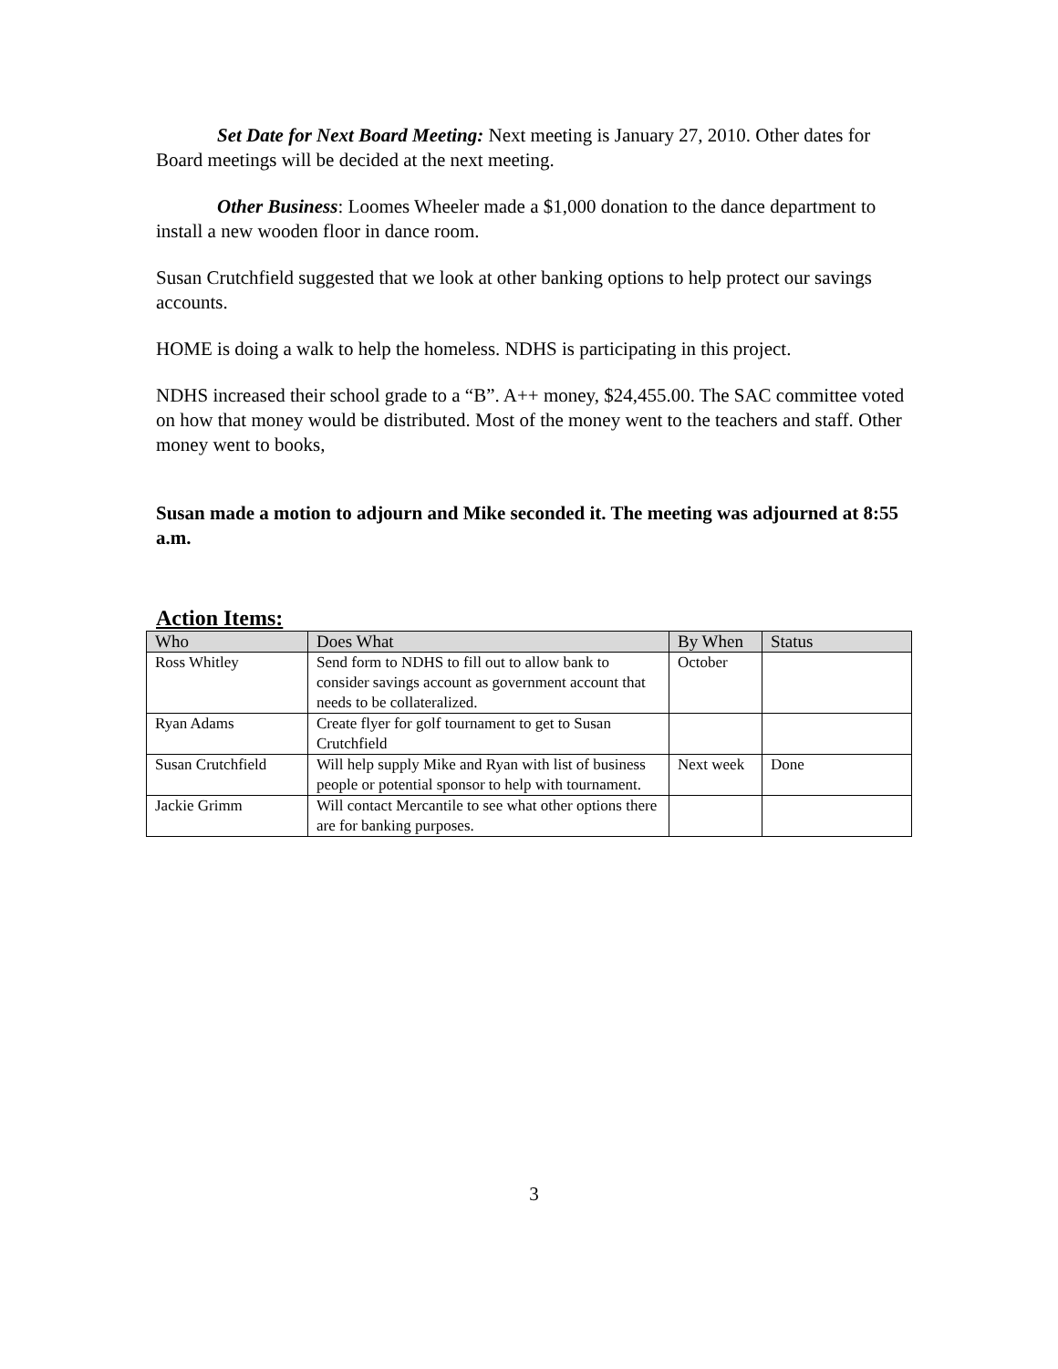Set Date for Next Board Meeting: Next meeting is January 27, 2010. Other dates for Board meetings will be decided at the next meeting.
Other Business: Loomes Wheeler made a $1,000 donation to the dance department to install a new wooden floor in dance room.
Susan Crutchfield suggested that we look at other banking options to help protect our savings accounts.
HOME is doing a walk to help the homeless. NDHS is participating in this project.
NDHS increased their school grade to a “B”. A++ money, $24,455.00. The SAC committee voted on how that money would be distributed. Most of the money went to the teachers and staff. Other money went to books,
Susan made a motion to adjourn and Mike seconded it. The meeting was adjourned at 8:55 a.m.
Action Items:
| Who | Does What | By When | Status |
| --- | --- | --- | --- |
| Ross Whitley | Send form to NDHS to fill out to allow bank to consider savings account as government account that needs to be collateralized. | October | |
| Ryan Adams | Create flyer for golf tournament to get to Susan Crutchfield | | |
| Susan Crutchfield | Will help supply Mike and Ryan with list of business people or potential sponsor to help with tournament. | Next week | Done |
| Jackie Grimm | Will contact Mercantile to see what other options there are for banking purposes. | | |
3